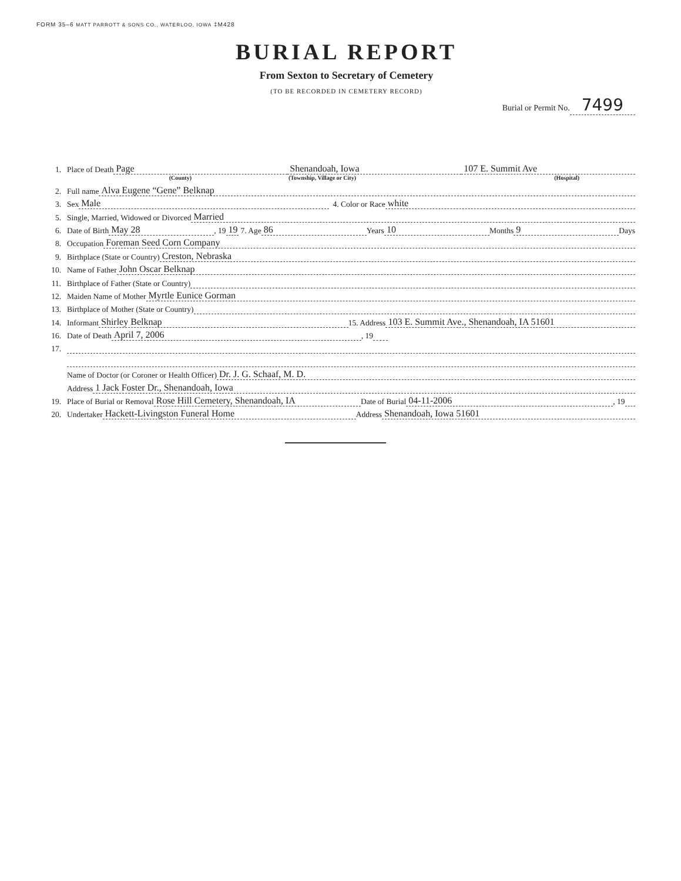FORM 35–6 MATT PARROTT & SONS CO., WATERLOO, IOWA ‡M428
BURIAL REPORT
From Sexton to Secretary of Cemetery
(TO BE RECORDED IN CEMETERY RECORD)
Burial or Permit No. 7499
1.
Place of Death Page Shenandoah, Iowa 107 E. Summit Ave
(County) (Township, Village or City) (Hospital)
2.
Full name Alva Eugene “Gene” Belknap
3.
Sex Male 4. Color or Race white
5.
Single, Married, Widowed or Divorced Married
6.
Date of Birth May 28, 19 19 7. Age 86 Years 10 Months 9 Days
8.
Occupation Foreman Seed Corn Company
9.
Birthplace (State or Country) Creston, Nebraska
10.
Name of Father John Oscar Belknap
11.
Birthplace of Father (State or Country)
12.
Maiden Name of Mother Myrtle Eunice Gorman
13.
Birthplace of Mother (State or Country)
14.
Informant Shirley Belknap 15. Address 103 E. Summit Ave., Shenandoah, IA 51601
16.
Date of Death April 7, 2006, 19
17.
Name of Doctor (or Coroner or Health Officer) Dr. J. G. Schaaf, M. D.
Address 1 Jack Foster Dr., Shenandoah, Iowa
19.
Place of Burial or Removal Rose Hill Cemetery, Shenandoah, IA Date of Burial 04-11-2006, 19
20.
Undertaker Hackett-Livingston Funeral Home Address Shenandoah, Iowa 51601